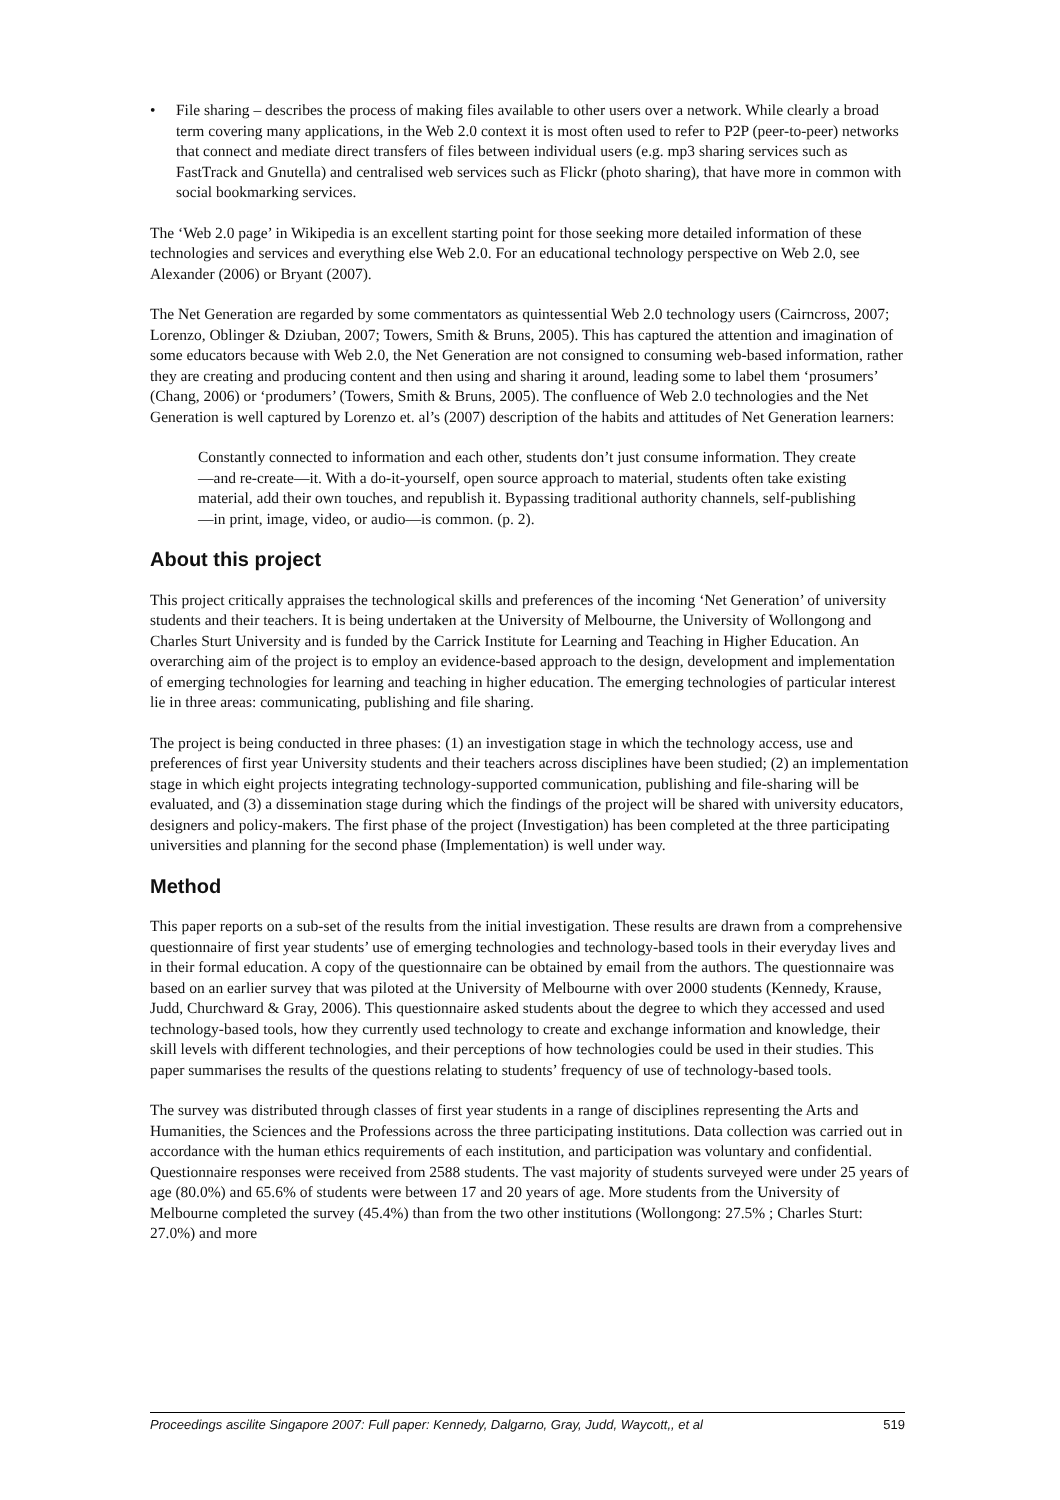• File sharing – describes the process of making files available to other users over a network. While clearly a broad term covering many applications, in the Web 2.0 context it is most often used to refer to P2P (peer-to-peer) networks that connect and mediate direct transfers of files between individual users (e.g. mp3 sharing services such as FastTrack and Gnutella) and centralised web services such as Flickr (photo sharing), that have more in common with social bookmarking services.
The ‘Web 2.0 page’ in Wikipedia is an excellent starting point for those seeking more detailed information of these technologies and services and everything else Web 2.0. For an educational technology perspective on Web 2.0, see Alexander (2006) or Bryant (2007).
The Net Generation are regarded by some commentators as quintessential Web 2.0 technology users (Cairncross, 2007; Lorenzo, Oblinger & Dziuban, 2007; Towers, Smith & Bruns, 2005). This has captured the attention and imagination of some educators because with Web 2.0, the Net Generation are not consigned to consuming web-based information, rather they are creating and producing content and then using and sharing it around, leading some to label them ‘prosumers’ (Chang, 2006) or ‘produmers’ (Towers, Smith & Bruns, 2005). The confluence of Web 2.0 technologies and the Net Generation is well captured by Lorenzo et. al’s (2007) description of the habits and attitudes of Net Generation learners:
Constantly connected to information and each other, students don’t just consume information. They create—and re-create—it. With a do-it-yourself, open source approach to material, students often take existing material, add their own touches, and republish it. Bypassing traditional authority channels, self-publishing—in print, image, video, or audio—is common. (p. 2).
About this project
This project critically appraises the technological skills and preferences of the incoming ‘Net Generation’ of university students and their teachers. It is being undertaken at the University of Melbourne, the University of Wollongong and Charles Sturt University and is funded by the Carrick Institute for Learning and Teaching in Higher Education. An overarching aim of the project is to employ an evidence-based approach to the design, development and implementation of emerging technologies for learning and teaching in higher education. The emerging technologies of particular interest lie in three areas: communicating, publishing and file sharing.
The project is being conducted in three phases: (1) an investigation stage in which the technology access, use and preferences of first year University students and their teachers across disciplines have been studied; (2) an implementation stage in which eight projects integrating technology-supported communication, publishing and file-sharing will be evaluated, and (3) a dissemination stage during which the findings of the project will be shared with university educators, designers and policy-makers. The first phase of the project (Investigation) has been completed at the three participating universities and planning for the second phase (Implementation) is well under way.
Method
This paper reports on a sub-set of the results from the initial investigation. These results are drawn from a comprehensive questionnaire of first year students’ use of emerging technologies and technology-based tools in their everyday lives and in their formal education. A copy of the questionnaire can be obtained by email from the authors. The questionnaire was based on an earlier survey that was piloted at the University of Melbourne with over 2000 students (Kennedy, Krause, Judd, Churchward & Gray, 2006). This questionnaire asked students about the degree to which they accessed and used technology-based tools, how they currently used technology to create and exchange information and knowledge, their skill levels with different technologies, and their perceptions of how technologies could be used in their studies. This paper summarises the results of the questions relating to students’ frequency of use of technology-based tools.
The survey was distributed through classes of first year students in a range of disciplines representing the Arts and Humanities, the Sciences and the Professions across the three participating institutions. Data collection was carried out in accordance with the human ethics requirements of each institution, and participation was voluntary and confidential. Questionnaire responses were received from 2588 students. The vast majority of students surveyed were under 25 years of age (80.0%) and 65.6% of students were between 17 and 20 years of age. More students from the University of Melbourne completed the survey (45.4%) than from the two other institutions (Wollongong: 27.5% ; Charles Sturt: 27.0%) and more
Proceedings ascilite Singapore 2007: Full paper: Kennedy, Dalgarno, Gray, Judd, Waycott,, et al 519